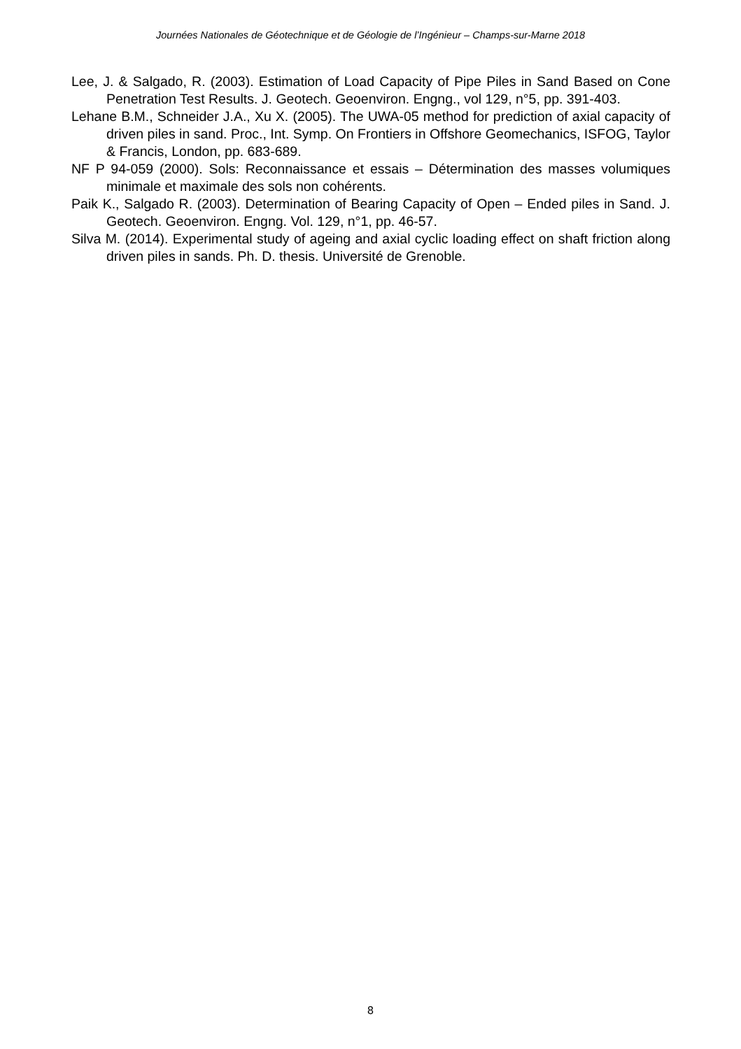Journées Nationales de Géotechnique et de Géologie de l’Ingénieur – Champs-sur-Marne 2018
Lee, J. & Salgado, R. (2003). Estimation of Load Capacity of Pipe Piles in Sand Based on Cone Penetration Test Results. J. Geotech. Geoenviron. Engng., vol 129, n°5, pp. 391-403.
Lehane B.M., Schneider J.A., Xu X. (2005). The UWA-05 method for prediction of axial capacity of driven piles in sand. Proc., Int. Symp. On Frontiers in Offshore Geomechanics, ISFOG, Taylor & Francis, London, pp. 683-689.
NF P 94-059 (2000). Sols: Reconnaissance et essais – Détermination des masses volumiques minimale et maximale des sols non cohérents.
Paik K., Salgado R. (2003). Determination of Bearing Capacity of Open – Ended piles in Sand. J. Geotech. Geoenviron. Engng. Vol. 129, n°1, pp. 46-57.
Silva M. (2014). Experimental study of ageing and axial cyclic loading effect on shaft friction along driven piles in sands. Ph. D. thesis. Université de Grenoble.
8